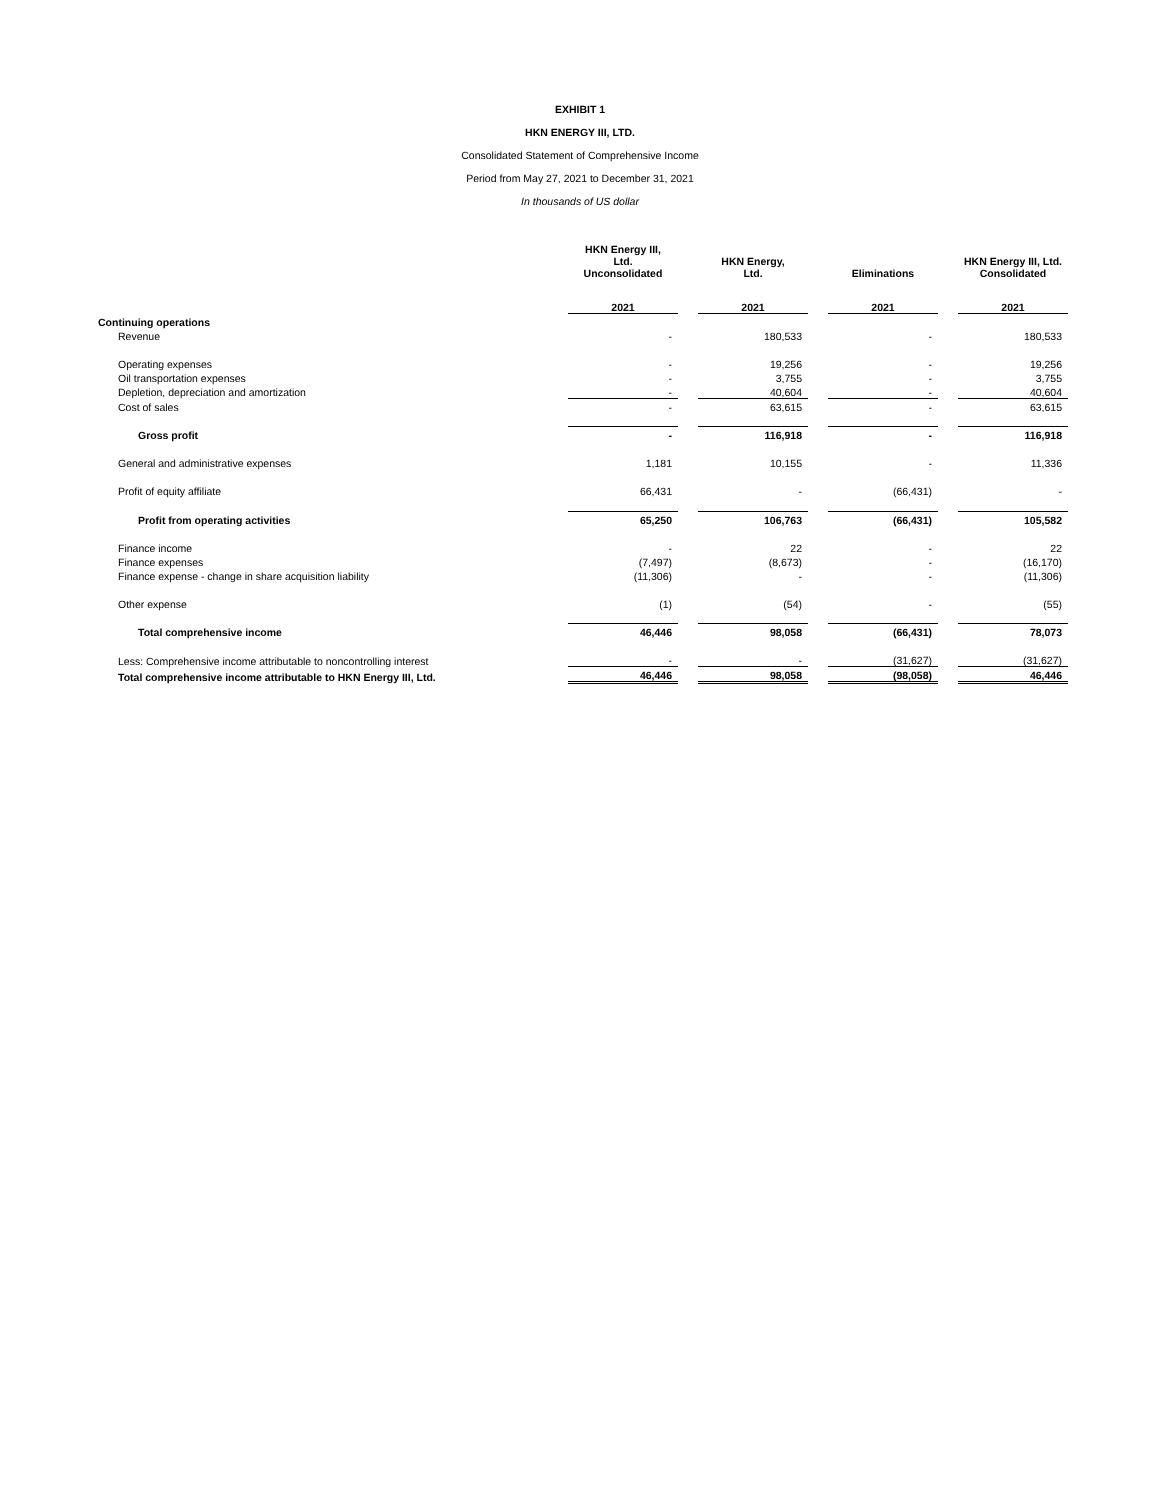EXHIBIT 1
HKN ENERGY III, LTD.
Consolidated Statement of Comprehensive Income
Period from May 27, 2021 to December 31, 2021
In thousands of US dollar
| | HKN Energy III, Ltd. Unconsolidated | | HKN Energy, Ltd. | | Eliminations | | HKN Energy III, Ltd. Consolidated |
| --- | --- | --- | --- | --- | --- | --- | --- |
| | 2021 | | 2021 | | 2021 | | 2021 |
| Continuing operations | | | | | | | |
| Revenue | - | | 180,533 | | - | | 180,533 |
| Operating expenses | - | | 19,256 | | - | | 19,256 |
| Oil transportation expenses | - | | 3,755 | | - | | 3,755 |
| Depletion, depreciation and amortization | - | | 40,604 | | - | | 40,604 |
| Cost of sales | - | | 63,615 | | - | | 63,615 |
| Gross profit | - | | 116,918 | | - | | 116,918 |
| General and administrative expenses | 1,181 | | 10,155 | | - | | 11,336 |
| Profit of equity affiliate | 66,431 | | - | | (66,431) | | - |
| Profit from operating activities | 65,250 | | 106,763 | | (66,431) | | 105,582 |
| Finance income | - | | 22 | | - | | 22 |
| Finance expenses | (7,497) | | (8,673) | | - | | (16,170) |
| Finance expense - change in share acquisition liability | (11,306) | | - | | - | | (11,306) |
| Other expense | (1) | | (54) | | - | | (55) |
| Total comprehensive income | 46,446 | | 98,058 | | (66,431) | | 78,073 |
| Less: Comprehensive income attributable to noncontrolling interest | - | | - | | (31,627) | | (31,627) |
| Total comprehensive income attributable to HKN Energy III, Ltd. | 46,446 | | 98,058 | | (98,058) | | 46,446 |